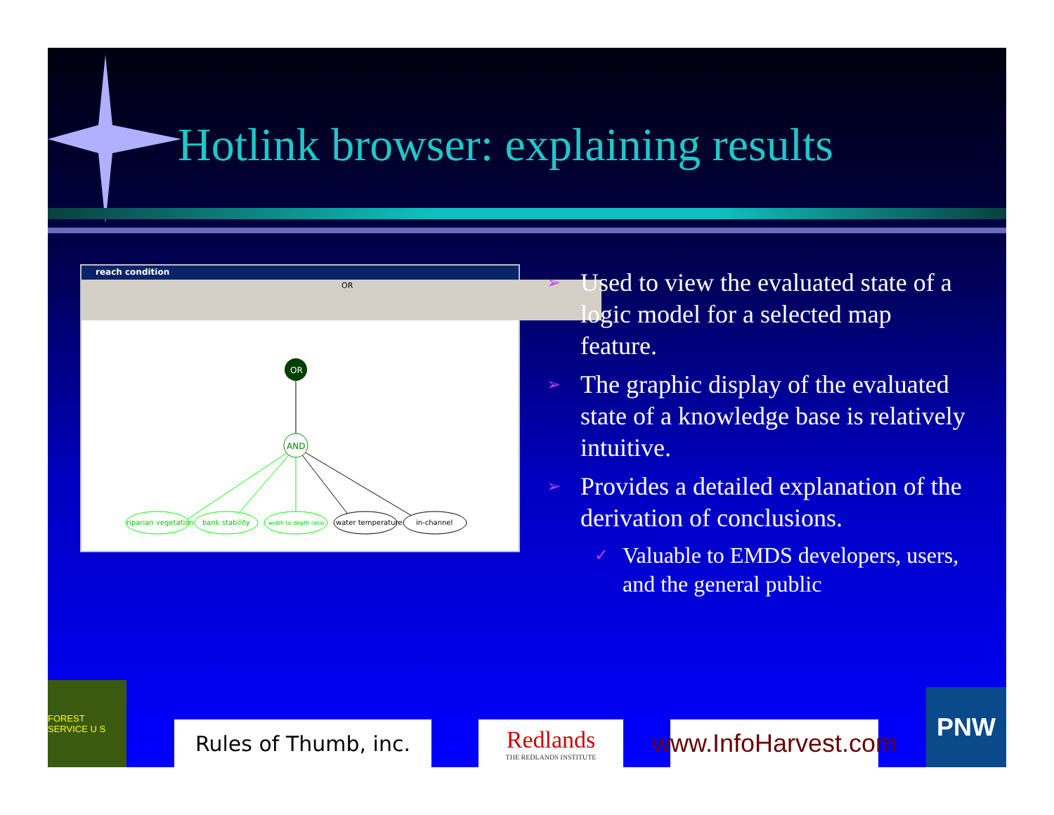Hotlink browser: explaining results
reach condition
OR
OR
AND
riparian vegetation
bank stability
width to depth ratio
water temperature
in-channel
➢ Used to view the evaluated state of a logic model for a selected map feature.
➢ The graphic display of the evaluated state of a knowledge base is relatively intuitive.
➢ Provides a detailed explanation of the derivation of conclusions.
✓ Valuable to EMDS developers, users, and the general public
FOREST SERVICE U S
Rules of Thumb, inc.
Redlands
THE REDLANDS INSTITUTE
www.InfoHarvest.com
PNW